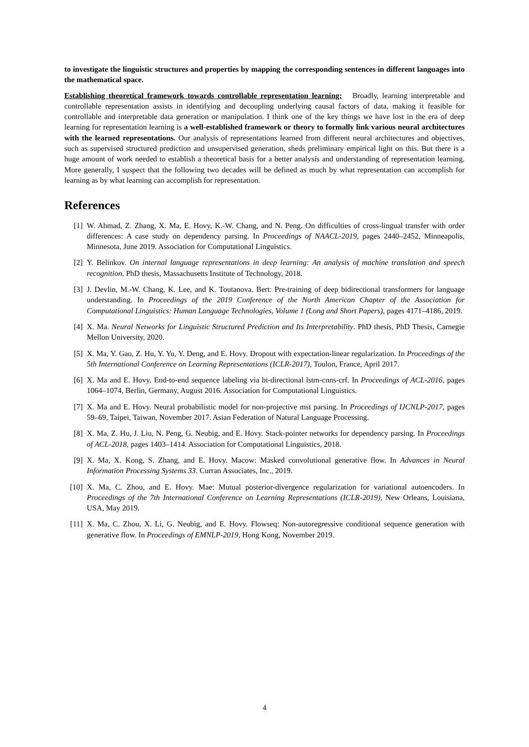to investigate the linguistic structures and properties by mapping the corresponding sentences in different languages into the mathematical space.
Establishing theoretical framework towards controllable representation learning: Broadly, learning interpretable and controllable representation assists in identifying and decoupling underlying causal factors of data, making it feasible for controllable and interpretable data generation or manipulation. I think one of the key things we have lost in the era of deep learning for representation learning is a well-established framework or theory to formally link various neural architectures with the learned representations. Our analysis of representations learned from different neural architectures and objectives, such as supervised structured prediction and unsupervised generation, sheds preliminary empirical light on this. But there is a huge amount of work needed to establish a theoretical basis for a better analysis and understanding of representation learning. More generally, I suspect that the following two decades will be defined as much by what representation can accomplish for learning as by what learning can accomplish for representation.
References
[1] W. Ahmad, Z. Zhang, X. Ma, E. Hovy, K.-W. Chang, and N. Peng. On difficulties of cross-lingual transfer with order differences: A case study on dependency parsing. In Proceedings of NAACL-2019, pages 2440–2452, Minneapolis, Minnesota, June 2019. Association for Computational Linguistics.
[2] Y. Belinkov. On internal language representations in deep learning: An analysis of machine translation and speech recognition. PhD thesis, Massachusetts Institute of Technology, 2018.
[3] J. Devlin, M.-W. Chang, K. Lee, and K. Toutanova. Bert: Pre-training of deep bidirectional transformers for language understanding. In Proceedings of the 2019 Conference of the North American Chapter of the Association for Computational Linguistics: Human Language Technologies, Volume 1 (Long and Short Papers), pages 4171–4186, 2019.
[4] X. Ma. Neural Networks for Linguistic Structured Prediction and Its Interpretability. PhD thesis, PhD Thesis, Carnegie Mellon University, 2020.
[5] X. Ma, Y. Gao, Z. Hu, Y. Yu, Y. Deng, and E. Hovy. Dropout with expectation-linear regularization. In Proceedings of the 5th International Conference on Learning Representations (ICLR-2017), Toulon, France, April 2017.
[6] X. Ma and E. Hovy. End-to-end sequence labeling via bi-directional lstm-cnns-crf. In Proceedings of ACL-2016, pages 1064–1074, Berlin, Germany, August 2016. Association for Computational Linguistics.
[7] X. Ma and E. Hovy. Neural probabilistic model for non-projective mst parsing. In Proceedings of IJCNLP-2017, pages 59–69, Taipei, Taiwan, November 2017. Asian Federation of Natural Language Processing.
[8] X. Ma, Z. Hu, J. Liu, N. Peng, G. Neubig, and E. Hovy. Stack-pointer networks for dependency parsing. In Proceedings of ACL-2018, pages 1403–1414. Association for Computational Linguistics, 2018.
[9] X. Ma, X. Kong, S. Zhang, and E. Hovy. Macow: Masked convolutional generative flow. In Advances in Neural Information Processing Systems 33. Curran Associates, Inc., 2019.
[10]
X. Ma, C. Zhou, and E. Hovy. Mae: Mutual posterior-divergence regularization for variational autoencoders. In Proceedings of the 7th International Conference on Learning Representations (ICLR-2019), New Orleans, Louisiana, USA, May 2019.
[11]
X. Ma, C. Zhou, X. Li, G. Neubig, and E. Hovy. Flowseq: Non-autoregressive conditional sequence generation with generative flow. In Proceedings of EMNLP-2019, Hong Kong, November 2019.
4